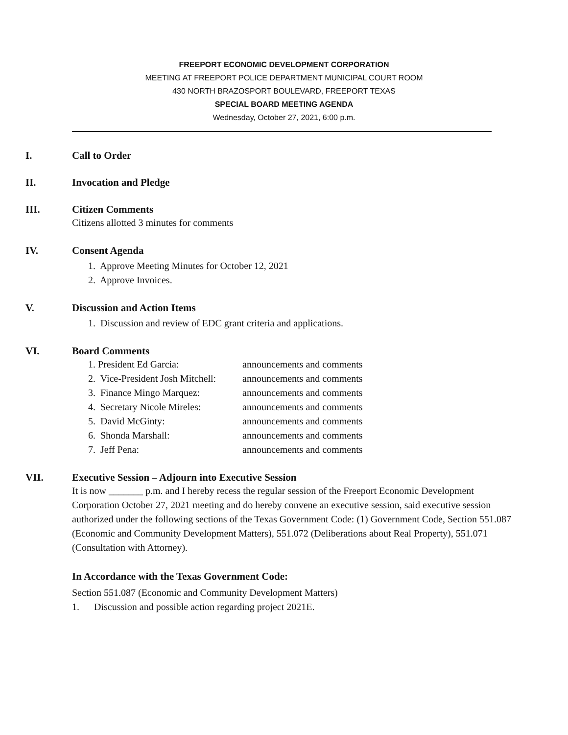FREEPORT ECONOMIC DEVELOPMENT CORPORATION
MEETING AT FREEPORT POLICE DEPARTMENT MUNICIPAL COURT ROOM
430 NORTH BRAZOSPORT BOULEVARD, FREEPORT TEXAS
SPECIAL BOARD MEETING AGENDA
Wednesday, October 27, 2021, 6:00 p.m.
I. Call to Order
II. Invocation and Pledge
III. Citizen Comments
Citizens allotted 3 minutes for comments
IV. Consent Agenda
1. Approve Meeting Minutes for October 12, 2021
2. Approve Invoices.
V. Discussion and Action Items
1. Discussion and review of EDC grant criteria and applications.
VI. Board Comments
| 1. President Ed Garcia: | announcements and comments |
| 2. Vice-President Josh Mitchell: | announcements and comments |
| 3. Finance Mingo Marquez: | announcements and comments |
| 4. Secretary Nicole Mireles: | announcements and comments |
| 5. David McGinty: | announcements and comments |
| 6. Shonda Marshall: | announcements and comments |
| 7. Jeff Pena: | announcements and comments |
VII. Executive Session – Adjourn into Executive Session
It is now _______ p.m. and I hereby recess the regular session of the Freeport Economic Development Corporation October 27, 2021 meeting and do hereby convene an executive session, said executive session authorized under the following sections of the Texas Government Code: (1) Government Code, Section 551.087 (Economic and Community Development Matters), 551.072 (Deliberations about Real Property), 551.071 (Consultation with Attorney).
In Accordance with the Texas Government Code:
Section 551.087 (Economic and Community Development Matters)
1. Discussion and possible action regarding project 2021E.